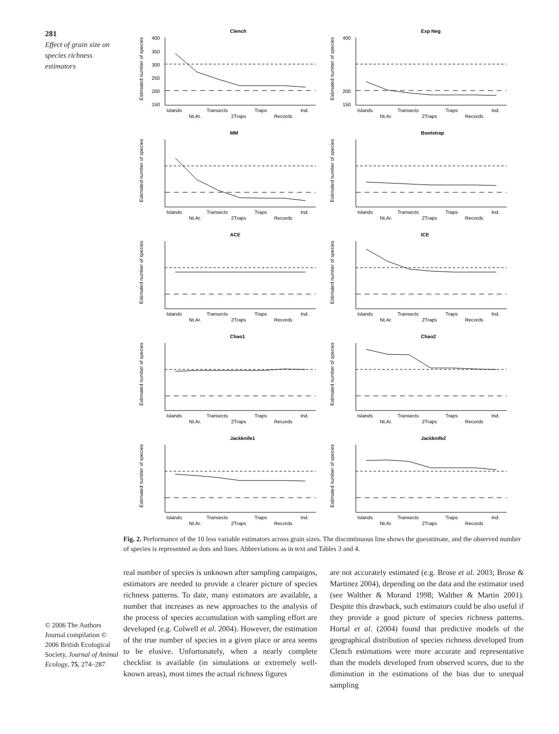281
Effect of grain size on species richness estimators
Clench
Estimated number of species
400
350
300
250
200
150
Islands
Transects
Traps
Ind.
Nt.Ar.
2Traps
Records
Exp Neg
Estimated number of species
400
200
150
Islands
Transects
Traps
Ind.
Nt.Ar.
2Traps
Records
MM
Estimated number of species
Islands
Transects
Traps
Ind.
Nt.Ar.
2Traps
Records
Bootstrap
Estimated number of species
Islands
Transects
Traps
Ind.
Nt.Ar.
2Traps
Records
ACE
Estimated number of species
Islands
Transects
Traps
Ind.
Nt.Ar.
2Traps
Records
ICE
Estimated number of species
Islands
Transects
Traps
Ind.
Nt.Ar.
2Traps
Records
Chao1
Estimated number of species
Islands
Transects
Traps
Ind.
Nt.Ar.
2Traps
Records
Chao2
Estimated number of species
Islands
Transects
Traps
Ind.
Nt.Ar.
2Traps
Records
Jackknife1
Estimated number of species
Islands
Transects
Traps
Ind.
Nt.Ar.
2Traps
Records
Jackknife2
Estimated number of species
Islands
Transects
Traps
Ind.
Nt.Ar.
2Traps
Records
Fig. 2. Performance of the 10 less variable estimators across grain sizes. The discontinuous line shows the guesstimate, and the observed number of species is represented as dots and lines. Abbreviations as in text and Tables 3 and 4.
© 2006 The Authors Journal compilation © 2006 British Ecological Society, Journal of Animal Ecology, 75, 274–287
real number of species is unknown after sampling campaigns, estimators are needed to provide a clearer picture of species richness patterns. To date, many estimators are available, a number that increases as new approaches to the analysis of the process of species accumulation with sampling effort are developed (e.g. Colwell et al. 2004). However, the estimation of the true number of species in a given place or area seems to be elusive. Unfortunately, when a nearly complete checklist is available (in simulations or extremely well-known areas), most times the actual richness figures
are not accurately estimated (e.g. Brose et al. 2003; Brose & Martinez 2004), depending on the data and the estimator used (see Walther & Morand 1998; Walther & Martin 2001). Despite this drawback, such estimators could be also useful if they provide a good picture of species richness patterns. Hortal et al. (2004) found that predictive models of the geographical distribution of species richness developed from Clench estimations were more accurate and representative than the models developed from observed scores, due to the diminution in the estimations of the bias due to unequal sampling